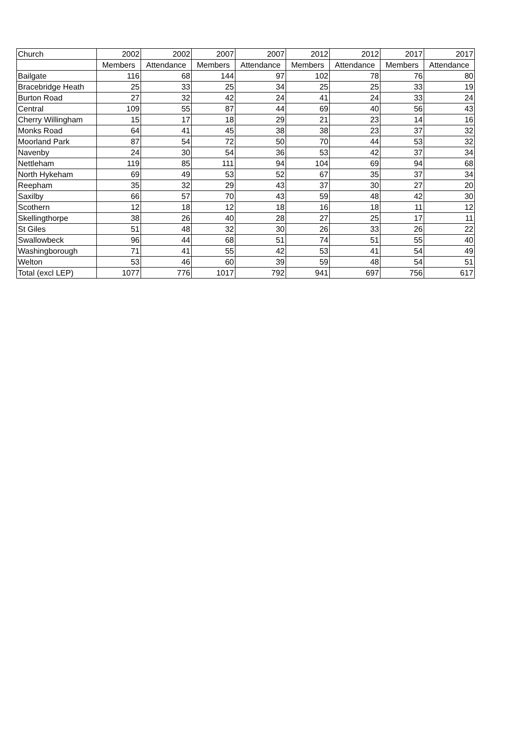| Church | 2002 | 2002 | 2007 | 2007 | 2012 | 2012 | 2017 | 2017 |
| --- | --- | --- | --- | --- | --- | --- | --- | --- |
| | Members | Attendance | Members | Attendance | Members | Attendance | Members | Attendance |
| Bailgate | 116 | 68 | 144 | 97 | 102 | 78 | 76 | 80 |
| Bracebridge Heath | 25 | 33 | 25 | 34 | 25 | 25 | 33 | 19 |
| Burton Road | 27 | 32 | 42 | 24 | 41 | 24 | 33 | 24 |
| Central | 109 | 55 | 87 | 44 | 69 | 40 | 56 | 43 |
| Cherry Willingham | 15 | 17 | 18 | 29 | 21 | 23 | 14 | 16 |
| Monks Road | 64 | 41 | 45 | 38 | 38 | 23 | 37 | 32 |
| Moorland Park | 87 | 54 | 72 | 50 | 70 | 44 | 53 | 32 |
| Navenby | 24 | 30 | 54 | 36 | 53 | 42 | 37 | 34 |
| Nettleham | 119 | 85 | 111 | 94 | 104 | 69 | 94 | 68 |
| North Hykeham | 69 | 49 | 53 | 52 | 67 | 35 | 37 | 34 |
| Reepham | 35 | 32 | 29 | 43 | 37 | 30 | 27 | 20 |
| Saxilby | 66 | 57 | 70 | 43 | 59 | 48 | 42 | 30 |
| Scothern | 12 | 18 | 12 | 18 | 16 | 18 | 11 | 12 |
| Skellingthorpe | 38 | 26 | 40 | 28 | 27 | 25 | 17 | 11 |
| St Giles | 51 | 48 | 32 | 30 | 26 | 33 | 26 | 22 |
| Swallowbeck | 96 | 44 | 68 | 51 | 74 | 51 | 55 | 40 |
| Washingborough | 71 | 41 | 55 | 42 | 53 | 41 | 54 | 49 |
| Welton | 53 | 46 | 60 | 39 | 59 | 48 | 54 | 51 |
| Total (excl LEP) | 1077 | 776 | 1017 | 792 | 941 | 697 | 756 | 617 |